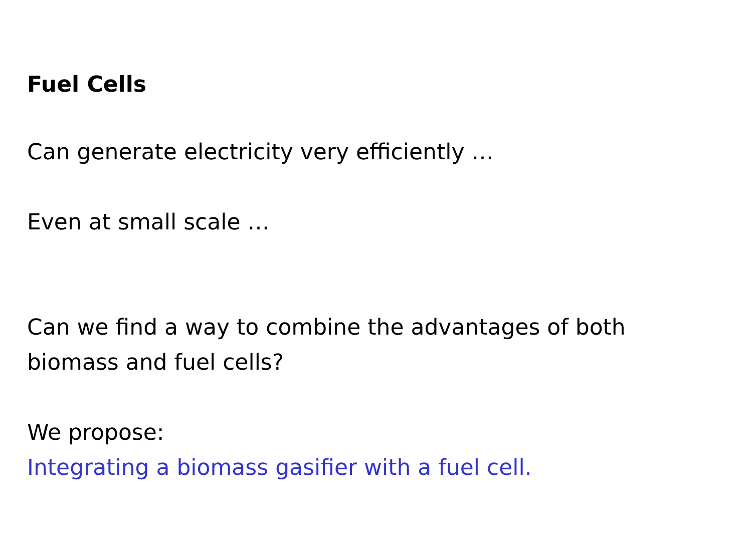Fuel Cells
Can generate electricity very efficiently …
Even at small scale …
Can we find a way to combine the advantages of both
biomass and fuel cells?
We propose:
Integrating a biomass gasifier with a fuel cell.